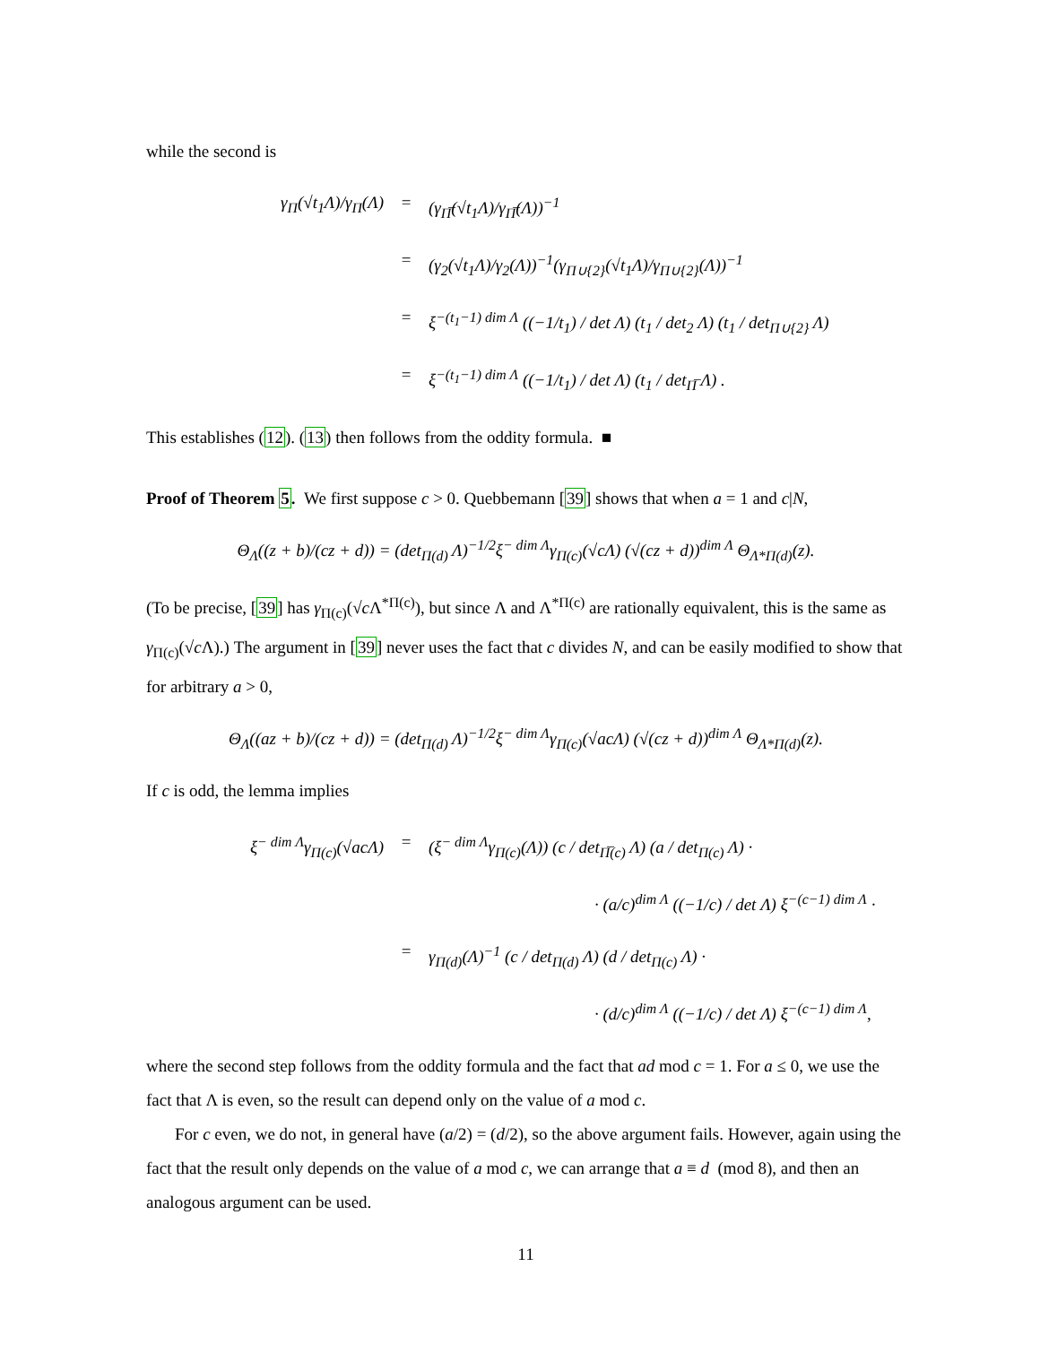while the second is
γ<sub>Π</sub>(√t<sub>1</sub>Λ)/γ<sub>Π</sub>(Λ) = (γ<sub>Π̅</sub>(√t<sub>1</sub>Λ)/γ<sub>Π̅</sub>(Λ))<sup>−1</sup>
= (γ<sub>2</sub>(√t<sub>1</sub>Λ)/γ<sub>2</sub>(Λ))<sup>−1</sup>(γ<sub>Π∪{2}</sub>(√t<sub>1</sub>Λ)/γ<sub>Π∪{2}</sub>(Λ))<sup>−1</sup>
= ξ<sup>−(t<sub>1</sub>−1) dim Λ</sup> ((−1/t<sub>1</sub>) / det Λ) (t<sub>1</sub> / det<sub>2</sub> Λ) (t<sub>1</sub> / det<sub>Π∪{2}</sub> Λ)
= ξ<sup>−(t<sub>1</sub>−1) dim Λ</sup> ((−1/t<sub>1</sub>) / det Λ) (t<sub>1</sub> / det<sub>Π̅</sub> Λ) .
This establishes (12). (13) then follows from the oddity formula. ■
Proof of Theorem 5. We first suppose c > 0. Quebbemann [39] shows that when a = 1 and c|N,
Θ<sub>Λ</sub>((z + b)/(cz + d)) = (det<sub>Π(d)</sub> Λ)<sup>−1/2</sup>ξ<sup>− dim Λ</sup>γ<sub>Π(c)</sub>(√cΛ) (√(cz + d))<sup>dim Λ</sup> Θ<sub>Λ*Π(d)</sub>(z).
(To be precise, [39] has γ<sub>Π(c)</sub>(√c Λ<sup>*Π(c)</sup>), but since Λ and Λ<sup>*Π(c)</sup> are rationally equivalent, this is the same as γ<sub>Π(c)</sub>(√c Λ).) The argument in [39] never uses the fact that c divides N, and can be easily modified to show that for arbitrary a > 0,
Θ<sub>Λ</sub>((az + b)/(cz + d)) = (det<sub>Π(d)</sub> Λ)<sup>−1/2</sup>ξ<sup>− dim Λ</sup>γ<sub>Π(c)</sub>(√acΛ) (√(cz + d))<sup>dim Λ</sup> Θ<sub>Λ*Π(d)</sub>(z).
If c is odd, the lemma implies
ξ<sup>− dim Λ</sup>γ<sub>Π(c)</sub>(√acΛ) = (ξ<sup>− dim Λ</sup>γ<sub>Π(c)</sub>(Λ)) (c / det<sub>Π̅(c)</sub> Λ) (a / det<sub>Π(c)</sub> Λ) ·
· (a/c)<sup>dim Λ</sup> ((−1/c) / det Λ) ξ<sup>−(c−1) dim Λ</sup> ·
= γ<sub>Π(d)</sub>(Λ)<sup>−1</sup> (c / det<sub>Π(d)</sub> Λ) (d / det<sub>Π(c)</sub> Λ) ·
· (d/c)<sup>dim Λ</sup> ((−1/c) / det Λ) ξ<sup>−(c−1) dim Λ</sup>,
where the second step follows from the oddity formula and the fact that ad mod c = 1. For a ≤ 0, we use the fact that Λ is even, so the result can depend only on the value of a mod c.
For c even, we do not, in general have (a/2) = (d/2), so the above argument fails. However, again using the fact that the result only depends on the value of a mod c, we can arrange that a ≡ d (mod 8), and then an analogous argument can be used.
11